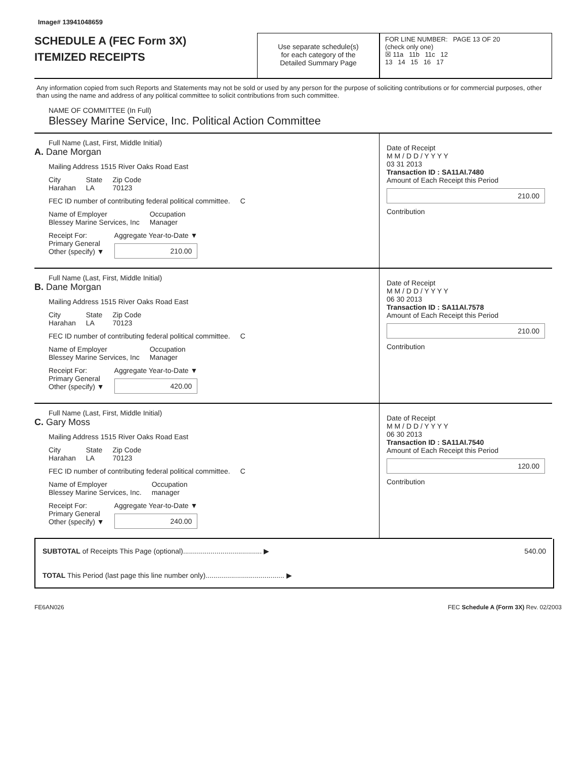Image# 13941048659
SCHEDULE A (FEC Form 3X)
ITEMIZED RECEIPTS
Use separate schedule(s)
for each category of the
Detailed Summary Page
FOR LINE NUMBER: PAGE 13 OF 20
(check only one)
☒ 11a 11b 11c 12
13 14 15 16 17
Any information copied from such Reports and Statements may not be sold or used by any person for the purpose of soliciting contributions or for commercial purposes, other than using the name and address of any political committee to solicit contributions from such committee.
NAME OF COMMITTEE (In Full)
Blessey Marine Service, Inc. Political Action Committee
Full Name (Last, First, Middle Initial)
A. Dane Morgan
Mailing Address 1515 River Oaks Road East
City
Harahan State
LA Zip Code
70123
FEC ID number of contributing federal political committee. C
Name of Employer
Blessey Marine Services, Inc Occupation
Manager
Receipt For:
Primary General
Other (specify) ▼ Aggregate Year-to-Date ▼
210.00
Date of Receipt
M M / D D / Y Y Y Y
03 31 2013
Transaction ID : SA11AI.7480
Amount of Each Receipt this Period
210.00
Contribution
Full Name (Last, First, Middle Initial)
B. Dane Morgan
Mailing Address 1515 River Oaks Road East
City
Harahan State
LA Zip Code
70123
FEC ID number of contributing federal political committee. C
Name of Employer
Blessey Marine Services, Inc Occupation
Manager
Receipt For:
Primary General
Other (specify) ▼ Aggregate Year-to-Date ▼
420.00
Date of Receipt
M M / D D / Y Y Y Y
06 30 2013
Transaction ID : SA11AI.7578
Amount of Each Receipt this Period
210.00
Contribution
Full Name (Last, First, Middle Initial)
C. Gary Moss
Mailing Address 1515 River Oaks Road East
City
Harahan State
LA Zip Code
70123
FEC ID number of contributing federal political committee. C
Name of Employer
Blessey Marine Services, Inc. Occupation
manager
Receipt For:
Primary General
Other (specify) ▼ Aggregate Year-to-Date ▼
240.00
Date of Receipt
M M / D D / Y Y Y Y
06 30 2013
Transaction ID : SA11AI.7540
Amount of Each Receipt this Period
120.00
Contribution
SUBTOTAL of Receipts This Page (optional)........................................ ▶ 540.00
TOTAL This Period (last page this line number only)........................................ ▶
FE6AN026 FEC Schedule A (Form 3X) Rev. 02/2003